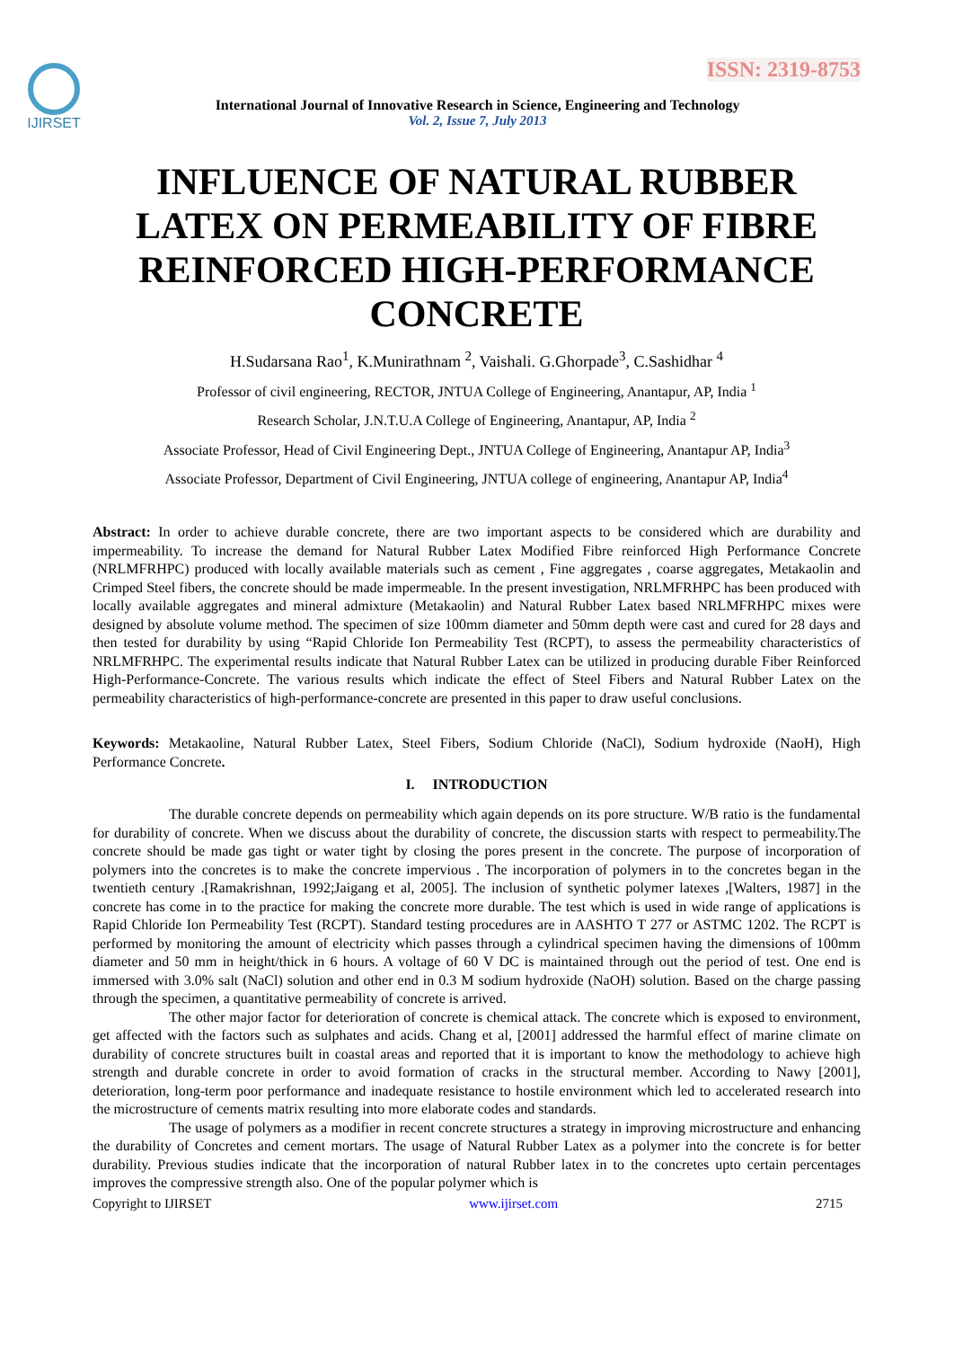ISSN: 2319-8753
IJIRSET
International Journal of Innovative Research in Science, Engineering and Technology
Vol. 2, Issue 7, July 2013
INFLUENCE OF NATURAL RUBBER LATEX ON PERMEABILITY OF FIBRE REINFORCED HIGH-PERFORMANCE CONCRETE
H.Sudarsana Rao<sup>1</sup>, K.Munirathnam <sup>2</sup>, Vaishali. G.Ghorpade<sup>3</sup>, C.Sashidhar <sup>4</sup>
Professor of civil engineering, RECTOR, JNTUA College of Engineering, Anantapur, AP, India <sup>1</sup>
Research Scholar, J.N.T.U.A College of Engineering, Anantapur, AP, India <sup>2</sup>
Associate Professor, Head of Civil Engineering Dept., JNTUA College of Engineering, Anantapur AP, India<sup>3</sup>
Associate Professor, Department of Civil Engineering, JNTUA college of engineering, Anantapur AP, India<sup>4</sup>
Abstract: In order to achieve durable concrete, there are two important aspects to be considered which are durability and impermeability. To increase the demand for Natural Rubber Latex Modified Fibre reinforced High Performance Concrete (NRLMFRHPC) produced with locally available materials such as cement , Fine aggregates , coarse aggregates, Metakaolin and Crimped Steel fibers, the concrete should be made impermeable. In the present investigation, NRLMFRHPC has been produced with locally available aggregates and mineral admixture (Metakaolin) and Natural Rubber Latex based NRLMFRHPC mixes were designed by absolute volume method. The specimen of size 100mm diameter and 50mm depth were cast and cured for 28 days and then tested for durability by using “Rapid Chloride Ion Permeability Test (RCPT), to assess the permeability characteristics of NRLMFRHPC. The experimental results indicate that Natural Rubber Latex can be utilized in producing durable Fiber Reinforced High-Performance-Concrete. The various results which indicate the effect of Steel Fibers and Natural Rubber Latex on the permeability characteristics of high-performance-concrete are presented in this paper to draw useful conclusions.
Keywords: Metakaoline, Natural Rubber Latex, Steel Fibers, Sodium Chloride (NaCl), Sodium hydroxide (NaoH), High Performance Concrete.
I. INTRODUCTION
The durable concrete depends on permeability which again depends on its pore structure. W/B ratio is the fundamental for durability of concrete. When we discuss about the durability of concrete, the discussion starts with respect to permeability.The concrete should be made gas tight or water tight by closing the pores present in the concrete. The purpose of incorporation of polymers into the concretes is to make the concrete impervious . The incorporation of polymers in to the concretes began in the twentieth century .[Ramakrishnan, 1992;Jaigang et al, 2005]. The inclusion of synthetic polymer latexes ,[Walters, 1987] in the concrete has come in to the practice for making the concrete more durable. The test which is used in wide range of applications is Rapid Chloride Ion Permeability Test (RCPT). Standard testing procedures are in AASHTO T 277 or ASTMC 1202. The RCPT is performed by monitoring the amount of electricity which passes through a cylindrical specimen having the dimensions of 100mm diameter and 50 mm in height/thick in 6 hours. A voltage of 60 V DC is maintained through out the period of test. One end is immersed with 3.0% salt (NaCl) solution and other end in 0.3 M sodium hydroxide (NaOH) solution. Based on the charge passing through the specimen, a quantitative permeability of concrete is arrived.
The other major factor for deterioration of concrete is chemical attack. The concrete which is exposed to environment, get affected with the factors such as sulphates and acids. Chang et al, [2001] addressed the harmful effect of marine climate on durability of concrete structures built in coastal areas and reported that it is important to know the methodology to achieve high strength and durable concrete in order to avoid formation of cracks in the structural member. According to Nawy [2001], deterioration, long-term poor performance and inadequate resistance to hostile environment which led to accelerated research into the microstructure of cements matrix resulting into more elaborate codes and standards.
The usage of polymers as a modifier in recent concrete structures a strategy in improving microstructure and enhancing the durability of Concretes and cement mortars. The usage of Natural Rubber Latex as a polymer into the concrete is for better durability. Previous studies indicate that the incorporation of natural Rubber latex in to the concretes upto certain percentages improves the compressive strength also. One of the popular polymer which is
Copyright to IJIRSET www.ijirset.com 2715